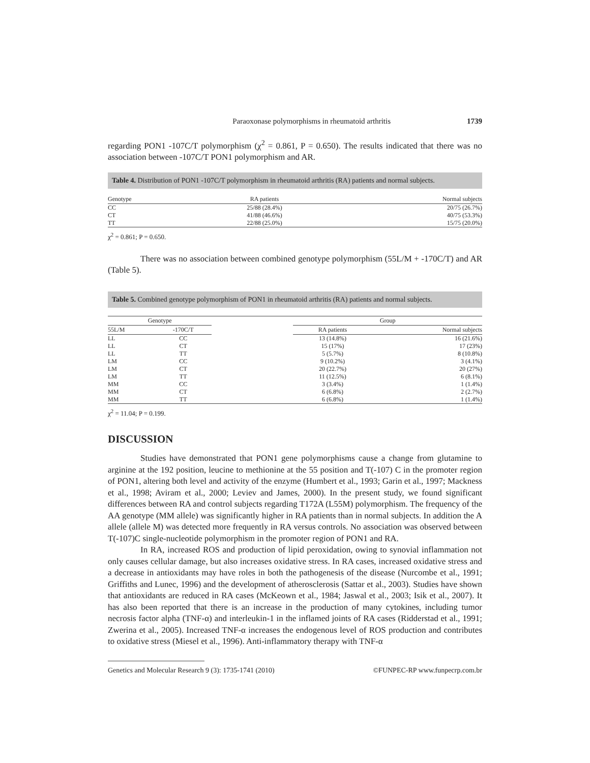Paraoxonase polymorphisms in rheumatoid arthritis 1739
regarding PON1 -107C/T polymorphism (χ<sup>2</sup> = 0.861, P = 0.650). The results indicated that there was no association between -107C/T PON1 polymorphism and AR.
Table 4. Distribution of PON1 -107C/T polymorphism in rheumatoid arthritis (RA) patients and normal subjects.
| Genotype | RA patients | Normal subjects |
| --- | --- | --- |
| CC | 25/88 (28.4%) | 20/75 (26.7%) |
| CT | 41/88 (46.6%) | 40/75 (53.3%) |
| TT | 22/88 (25.0%) | 15/75 (20.0%) |
χ<sup>2</sup> = 0.861; P = 0.650.
There was no association between combined genotype polymorphism (55L/M + -170C/T) and AR (Table 5).
Table 5. Combined genotype polymorphism of PON1 in rheumatoid arthritis (RA) patients and normal subjects.
| Genotype | | | Group | |
| --- | --- | --- | --- | --- |
| 55L/M | -170C/T | | RA patients | Normal subjects |
| LL | CC | | 13 (14.8%) | 16 (21.6%) |
| LL | CT | | 15 (17%) | 17 (23%) |
| LL | TT | | 5 (5.7%) | 8 (10.8%) |
| LM | CC | | 9 (10.2%) | 3 (4.1%) |
| LM | CT | | 20 (22.7%) | 20 (27%) |
| LM | TT | | 11 (12.5%) | 6 (8.1%) |
| MM | CC | | 3 (3.4%) | 1 (1.4%) |
| MM | CT | | 6 (6.8%) | 2 (2.7%) |
| MM | TT | | 6 (6.8%) | 1 (1.4%) |
χ<sup>2</sup> = 11.04; P = 0.199.
DISCUSSION
Studies have demonstrated that PON1 gene polymorphisms cause a change from glutamine to arginine at the 192 position, leucine to methionine at the 55 position and T(-107) C in the promoter region of PON1, altering both level and activity of the enzyme (Humbert et al., 1993; Garin et al., 1997; Mackness et al., 1998; Aviram et al., 2000; Leviev and James, 2000). In the present study, we found significant differences between RA and control subjects regarding T172A (L55M) polymorphism. The frequency of the AA genotype (MM allele) was significantly higher in RA patients than in normal subjects. In addition the A allele (allele M) was detected more frequently in RA versus controls. No association was observed between T(-107)C single-nucleotide polymorphism in the promoter region of PON1 and RA.
In RA, increased ROS and production of lipid peroxidation, owing to synovial inflammation not only causes cellular damage, but also increases oxidative stress. In RA cases, increased oxidative stress and a decrease in antioxidants may have roles in both the pathogenesis of the disease (Nurcombe et al., 1991; Griffiths and Lunec, 1996) and the development of atherosclerosis (Sattar et al., 2003). Studies have shown that antioxidants are reduced in RA cases (McKeown et al., 1984; Jaswal et al., 2003; Isik et al., 2007). It has also been reported that there is an increase in the production of many cytokines, including tumor necrosis factor alpha (TNF-α) and interleukin-1 in the inflamed joints of RA cases (Ridderstad et al., 1991; Zwerina et al., 2005). Increased TNF-α increases the endogenous level of ROS production and contributes to oxidative stress (Miesel et al., 1996). Anti-inflammatory therapy with TNF-α
Genetics and Molecular Research 9 (3): 1735-1741 (2010) ©FUNPEC-RP www.funpecrp.com.br